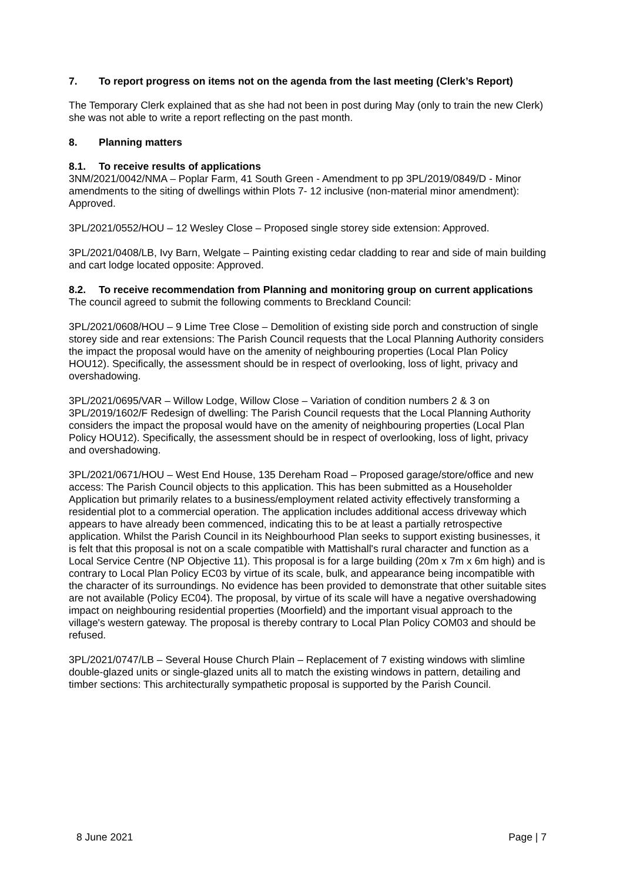7. To report progress on items not on the agenda from the last meeting (Clerk’s Report)
The Temporary Clerk explained that as she had not been in post during May (only to train the new Clerk) she was not able to write a report reflecting on the past month.
8. Planning matters
8.1. To receive results of applications
3NM/2021/0042/NMA – Poplar Farm, 41 South Green - Amendment to pp 3PL/2019/0849/D - Minor amendments to the siting of dwellings within Plots 7- 12 inclusive (non-material minor amendment): Approved.
3PL/2021/0552/HOU – 12 Wesley Close – Proposed single storey side extension: Approved.
3PL/2021/0408/LB, Ivy Barn, Welgate – Painting existing cedar cladding to rear and side of main building and cart lodge located opposite: Approved.
8.2. To receive recommendation from Planning and monitoring group on current applications
The council agreed to submit the following comments to Breckland Council:
3PL/2021/0608/HOU – 9 Lime Tree Close – Demolition of existing side porch and construction of single storey side and rear extensions: The Parish Council requests that the Local Planning Authority considers the impact the proposal would have on the amenity of neighbouring properties (Local Plan Policy HOU12). Specifically, the assessment should be in respect of overlooking, loss of light, privacy and overshadowing.
3PL/2021/0695/VAR – Willow Lodge, Willow Close – Variation of condition numbers 2 & 3 on 3PL/2019/1602/F Redesign of dwelling: The Parish Council requests that the Local Planning Authority considers the impact the proposal would have on the amenity of neighbouring properties (Local Plan Policy HOU12). Specifically, the assessment should be in respect of overlooking, loss of light, privacy and overshadowing.
3PL/2021/0671/HOU – West End House, 135 Dereham Road – Proposed garage/store/office and new access: The Parish Council objects to this application. This has been submitted as a Householder Application but primarily relates to a business/employment related activity effectively transforming a residential plot to a commercial operation. The application includes additional access driveway which appears to have already been commenced, indicating this to be at least a partially retrospective application. Whilst the Parish Council in its Neighbourhood Plan seeks to support existing businesses, it is felt that this proposal is not on a scale compatible with Mattishall's rural character and function as a Local Service Centre (NP Objective 11). This proposal is for a large building (20m x 7m x 6m high) and is contrary to Local Plan Policy EC03 by virtue of its scale, bulk, and appearance being incompatible with the character of its surroundings. No evidence has been provided to demonstrate that other suitable sites are not available (Policy EC04). The proposal, by virtue of its scale will have a negative overshadowing impact on neighbouring residential properties (Moorfield) and the important visual approach to the village's western gateway. The proposal is thereby contrary to Local Plan Policy COM03 and should be refused.
3PL/2021/0747/LB – Several House Church Plain – Replacement of 7 existing windows with slimline double-glazed units or single-glazed units all to match the existing windows in pattern, detailing and timber sections: This architecturally sympathetic proposal is supported by the Parish Council.
8 June 2021 Page | 7